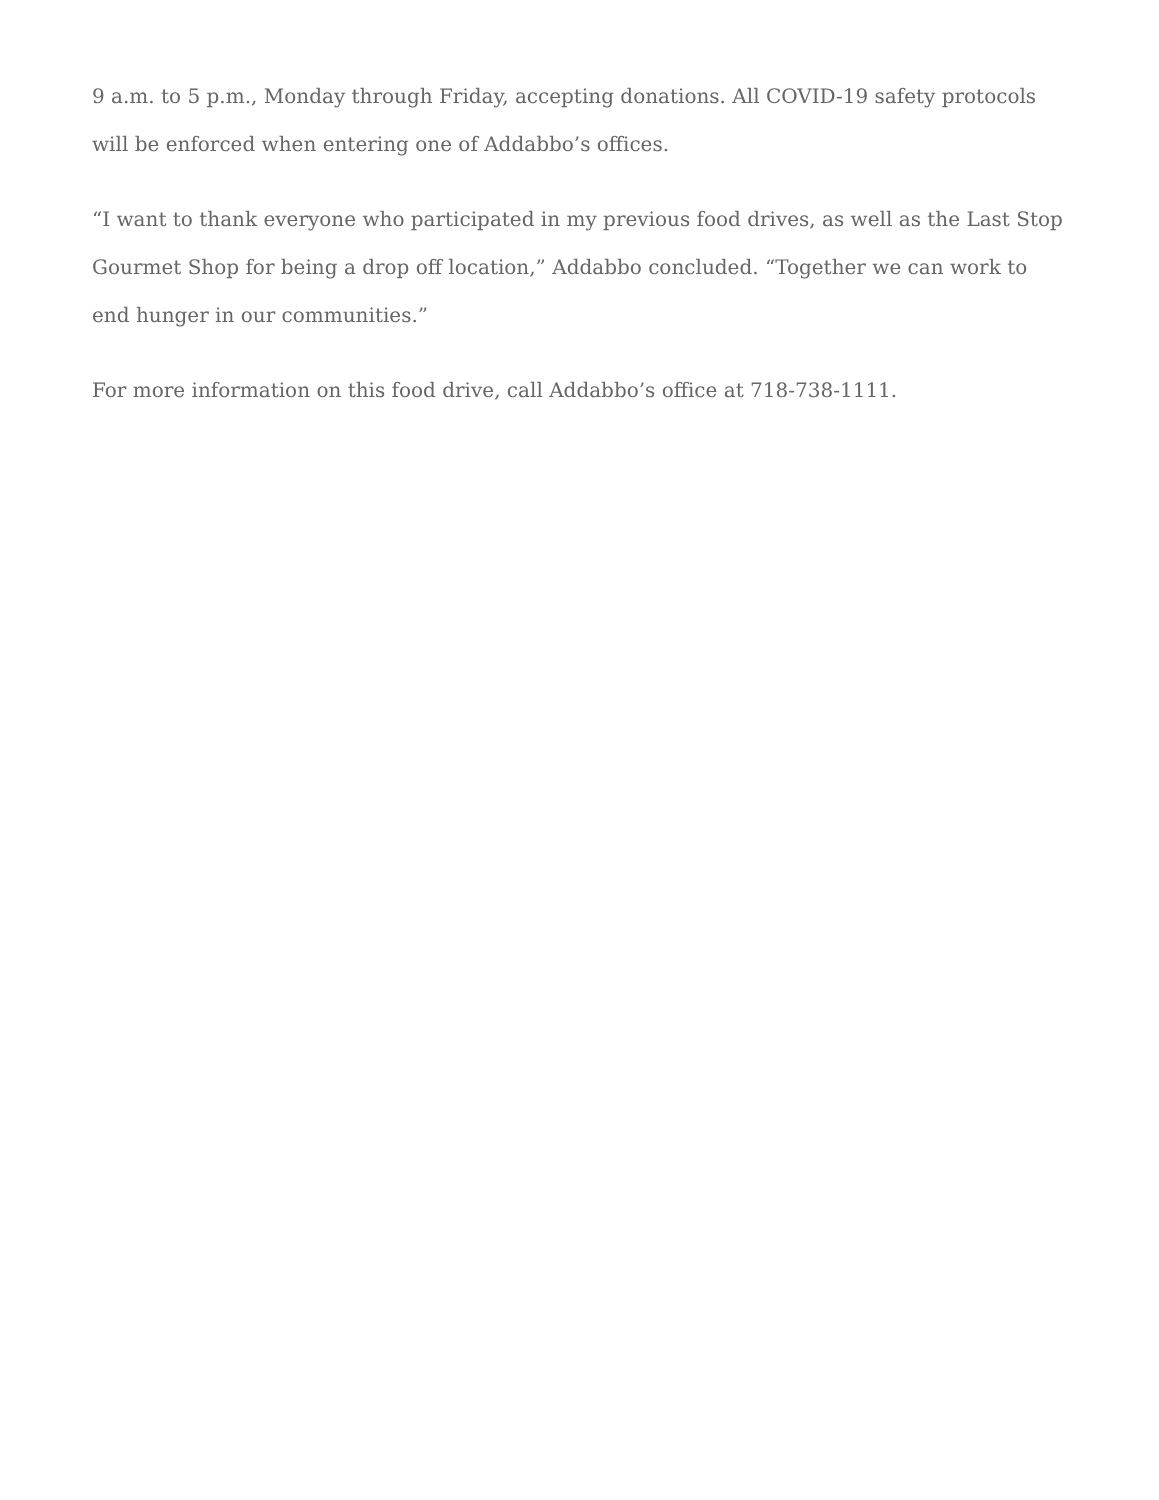9 a.m. to 5 p.m., Monday through Friday, accepting donations. All COVID-19 safety protocols will be enforced when entering one of Addabbo’s offices.
“I want to thank everyone who participated in my previous food drives, as well as the Last Stop Gourmet Shop for being a drop off location,” Addabbo concluded. “Together we can work to end hunger in our communities.”
For more information on this food drive, call Addabbo’s office at 718-738-1111.